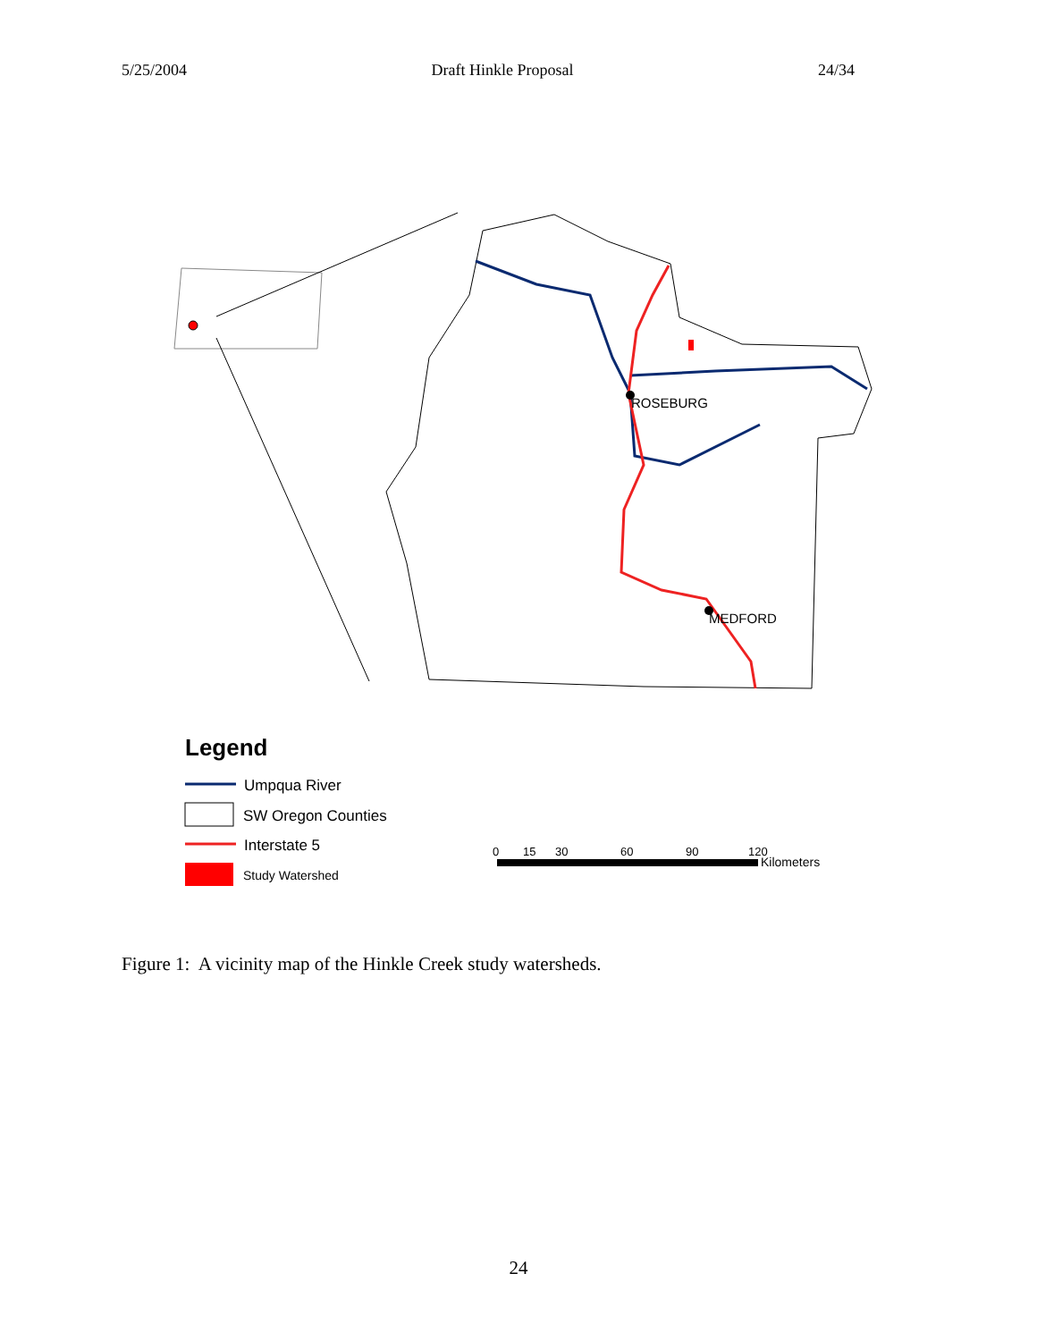5/25/2004 Draft Hinkle Proposal 24/34
ROSEBURG
MEDFORD
Legend
Umpqua River
SW Oregon Counties
Interstate 5
Study Watershed
0
15
30
60
90
120
Kilometers
Figure 1: A vicinity map of the Hinkle Creek study watersheds.
24